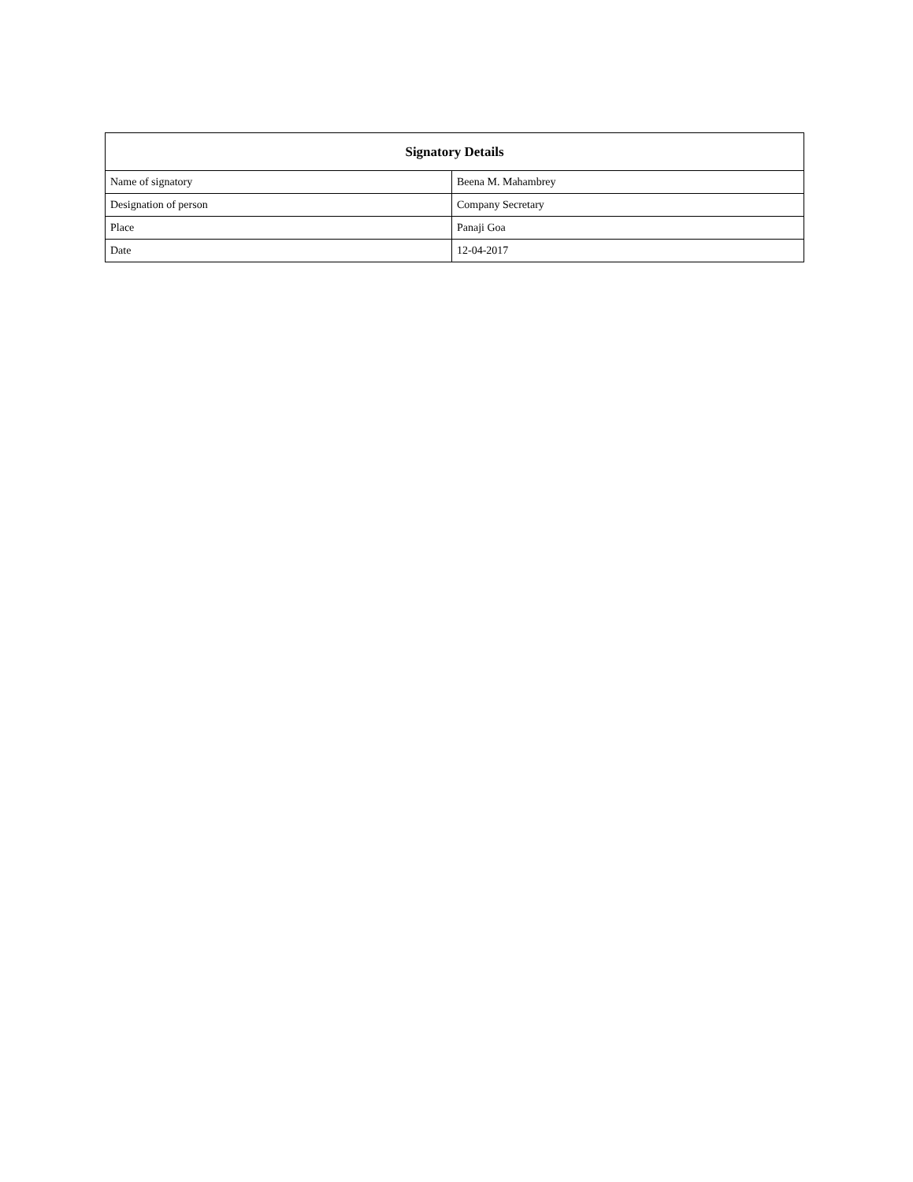| Signatory Details | |
| --- | --- |
| Name of signatory | Beena M. Mahambrey |
| Designation of person | Company Secretary |
| Place | Panaji Goa |
| Date | 12-04-2017 |